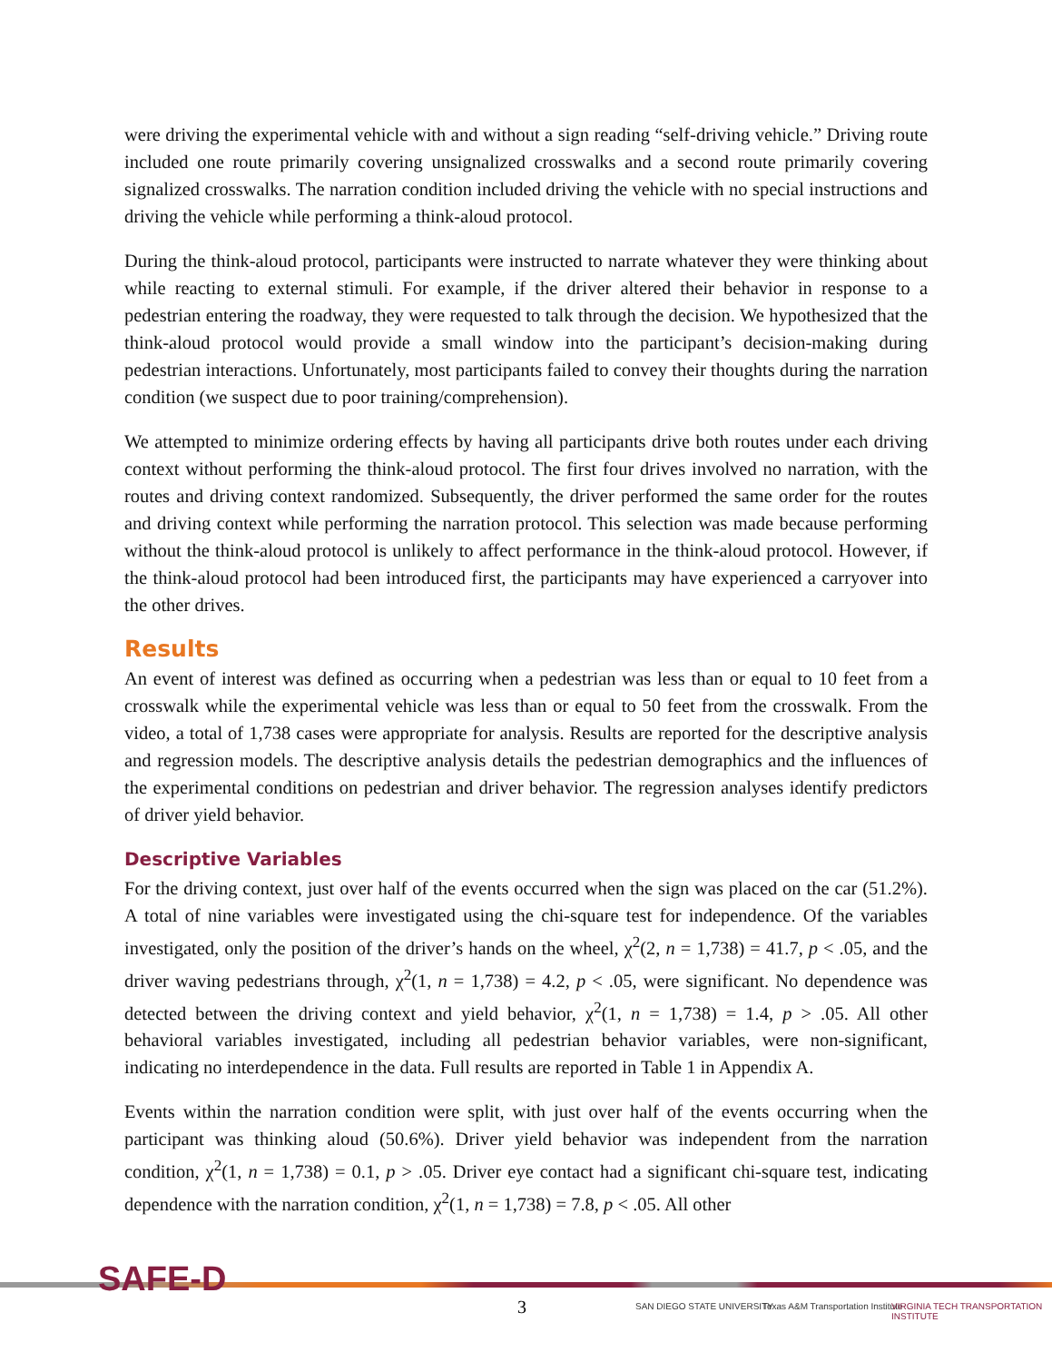were driving the experimental vehicle with and without a sign reading “self-driving vehicle.” Driving route included one route primarily covering unsignalized crosswalks and a second route primarily covering signalized crosswalks. The narration condition included driving the vehicle with no special instructions and driving the vehicle while performing a think-aloud protocol.
During the think-aloud protocol, participants were instructed to narrate whatever they were thinking about while reacting to external stimuli. For example, if the driver altered their behavior in response to a pedestrian entering the roadway, they were requested to talk through the decision. We hypothesized that the think-aloud protocol would provide a small window into the participant’s decision-making during pedestrian interactions. Unfortunately, most participants failed to convey their thoughts during the narration condition (we suspect due to poor training/comprehension).
We attempted to minimize ordering effects by having all participants drive both routes under each driving context without performing the think-aloud protocol. The first four drives involved no narration, with the routes and driving context randomized. Subsequently, the driver performed the same order for the routes and driving context while performing the narration protocol. This selection was made because performing without the think-aloud protocol is unlikely to affect performance in the think-aloud protocol. However, if the think-aloud protocol had been introduced first, the participants may have experienced a carryover into the other drives.
Results
An event of interest was defined as occurring when a pedestrian was less than or equal to 10 feet from a crosswalk while the experimental vehicle was less than or equal to 50 feet from the crosswalk. From the video, a total of 1,738 cases were appropriate for analysis. Results are reported for the descriptive analysis and regression models. The descriptive analysis details the pedestrian demographics and the influences of the experimental conditions on pedestrian and driver behavior. The regression analyses identify predictors of driver yield behavior.
Descriptive Variables
For the driving context, just over half of the events occurred when the sign was placed on the car (51.2%). A total of nine variables were investigated using the chi-square test for independence. Of the variables investigated, only the position of the driver’s hands on the wheel, χ<sup>2</sup>(2, n = 1,738) = 41.7, p < .05, and the driver waving pedestrians through, χ<sup>2</sup>(1, n = 1,738) = 4.2, p < .05, were significant. No dependence was detected between the driving context and yield behavior, χ<sup>2</sup>(1, n = 1,738) = 1.4, p > .05. All other behavioral variables investigated, including all pedestrian behavior variables, were non-significant, indicating no interdependence in the data. Full results are reported in Table 1 in Appendix A.
Events within the narration condition were split, with just over half of the events occurring when the participant was thinking aloud (50.6%). Driver yield behavior was independent from the narration condition, χ<sup>2</sup>(1, n = 1,738) = 0.1, p > .05. Driver eye contact had a significant chi-square test, indicating dependence with the narration condition, χ<sup>2</sup>(1, n = 1,738) = 7.8, p < .05. All other
SAFE-D
3 SAN DIEGO STATE UNIVERSITY
Texas A&M Transportation Institute
VIRGINIA TECH TRANSPORTATION INSTITUTE